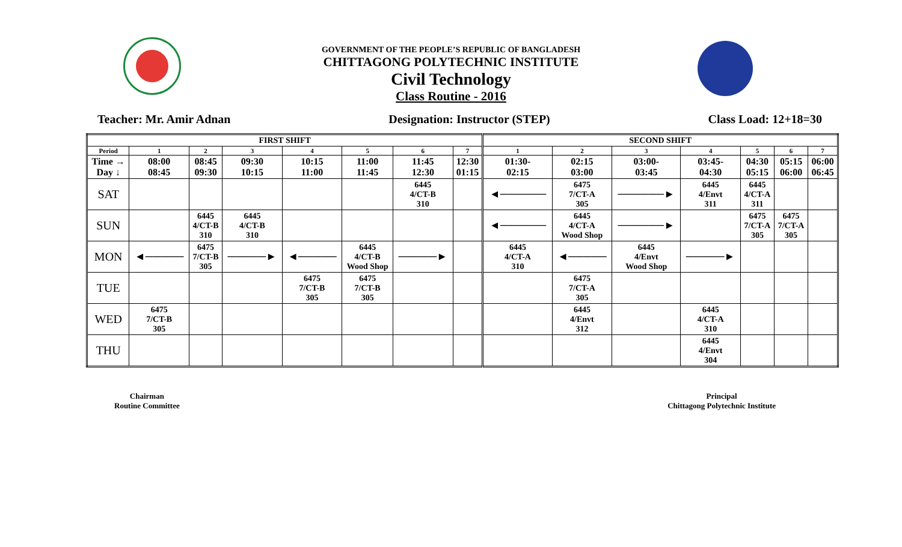GOVERNMENT OF THE PEOPLE’S REPUBLIC OF BANGLADESH
CHITTAGONG POLYTECHNIC INSTITUTE
Civil Technology
Class Routine - 2016
Teacher: Mr. Amir Adnan Designation: Instructor (STEP) Class Load: 12+18=30
| FIRST SHIFT | | | | | | | | SECOND SHIFT | | | | | | |
| --- | --- | --- | --- | --- | --- | --- | --- | --- | --- | --- | --- | --- | --- | --- |
| Period | 1 | 2 | 3 | 4 | 5 | 6 | 7 | 1 | 2 | 3 | 4 | 5 | 6 | 7 |
| Time → Day ↓ | 08:00 08:45 | 08:45 09:30 | 09:30 10:15 | 10:15 11:00 | 11:00 11:45 | 11:45 12:30 | 12:30 01:15 | 01:30- 02:15 | 02:15 03:00 | 03:00- 03:45 | 03:45- 04:30 | 04:30 05:15 | 05:15 06:00 | 06:00 06:45 |
| SAT | | | | | | 6445 4/CT-B 310 | | ◄────── | 6475 7/CT-A 305 | ──────► | 6445 4/Envt 311 | 6445 4/CT-A 311 | | |
| SUN | | 6445 4/CT-B 310 | 6445 4/CT-B 310 | | | | | ◄────── | 6445 4/CT-A Wood Shop | ──────► | | 6475 7/CT-A 305 | 6475 7/CT-A 305 | |
| MON | ◄───── | 6475 7/CT-B 305 | ─────► | ◄───── | 6445 4/CT-B Wood Shop | ─────► | | 6445 4/CT-A 310 | ◄───── | 6445 4/Envt Wood Shop | ─────► | | | |
| TUE | | | | 6475 7/CT-B 305 | 6475 7/CT-B 305 | | | | 6475 7/CT-A 305 | | | | | |
| WED | 6475 7/CT-B 305 | | | | | | | | 6445 4/Envt 312 | | 6445 4/CT-A 310 | | | |
| THU | | | | | | | | | | | 6445 4/Envt 304 | | | |
Chairman
Routine Committee
Principal
Chittagong Polytechnic Institute